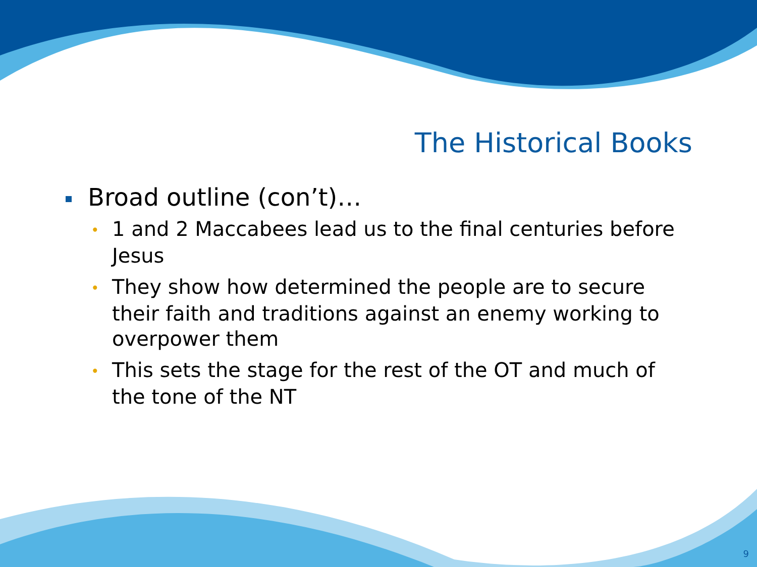The Historical Books
Broad outline (con’t)…
• 1 and 2 Maccabees lead us to the final centuries before Jesus
• They show how determined the people are to secure their faith and traditions against an enemy working to overpower them
• This sets the stage for the rest of the OT and much of the tone of the NT
9